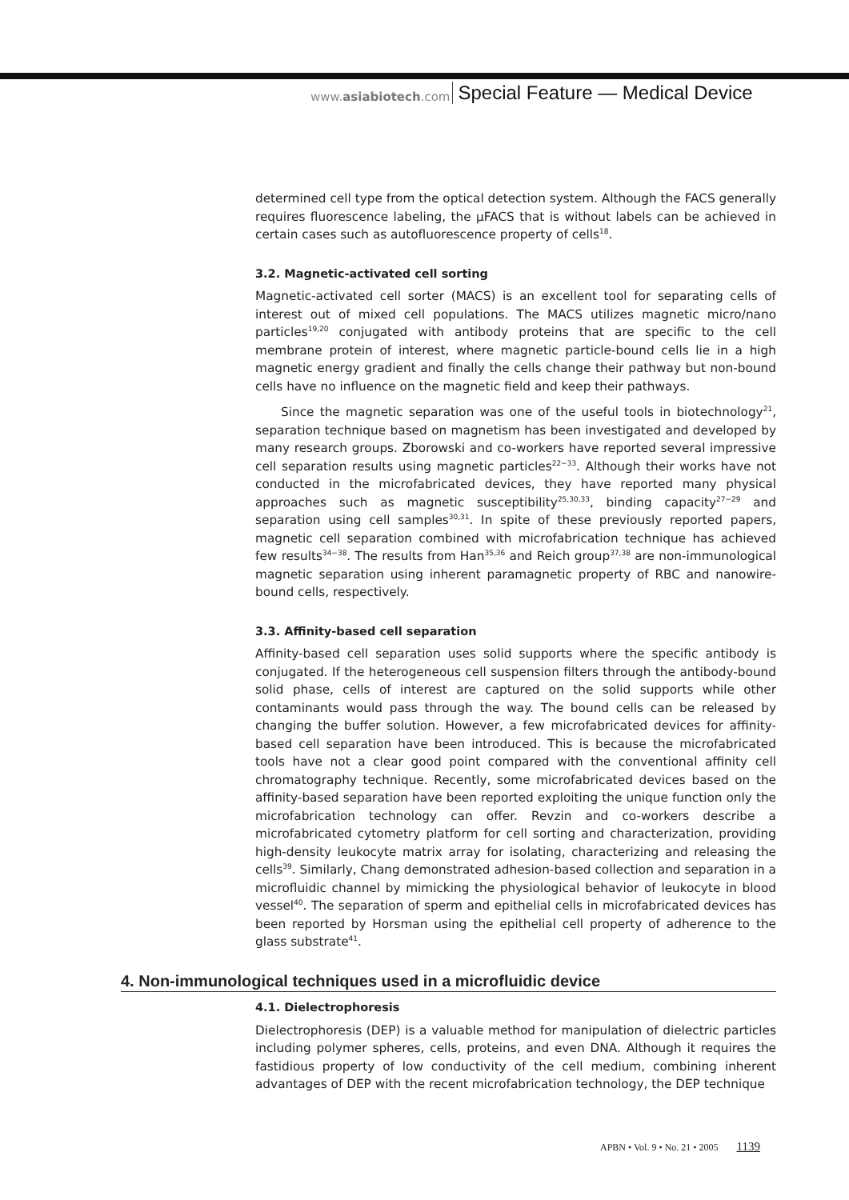www.asiabiotech.com Special Feature — Medical Device
determined cell type from the optical detection system. Although the FACS generally requires fluorescence labeling, the μFACS that is without labels can be achieved in certain cases such as autofluorescence property of cells<sup>18</sup>.
3.2. Magnetic-activated cell sorting
Magnetic-activated cell sorter (MACS) is an excellent tool for separating cells of interest out of mixed cell populations. The MACS utilizes magnetic micro/nano particles<sup>19,20</sup> conjugated with antibody proteins that are specific to the cell membrane protein of interest, where magnetic particle-bound cells lie in a high magnetic energy gradient and finally the cells change their pathway but non-bound cells have no influence on the magnetic field and keep their pathways.
Since the magnetic separation was one of the useful tools in biotechnology<sup>21</sup>, separation technique based on magnetism has been investigated and developed by many research groups. Zborowski and co-workers have reported several impressive cell separation results using magnetic particles<sup>22−33</sup>. Although their works have not conducted in the microfabricated devices, they have reported many physical approaches such as magnetic susceptibility<sup>25,30,33</sup>, binding capacity<sup>27−29</sup> and separation using cell samples<sup>30,31</sup>. In spite of these previously reported papers, magnetic cell separation combined with microfabrication technique has achieved few results<sup>34−38</sup>. The results from Han<sup>35,36</sup> and Reich group<sup>37,38</sup> are non-immunological magnetic separation using inherent paramagnetic property of RBC and nanowire-bound cells, respectively.
3.3. Affinity-based cell separation
Affinity-based cell separation uses solid supports where the specific antibody is conjugated. If the heterogeneous cell suspension filters through the antibody-bound solid phase, cells of interest are captured on the solid supports while other contaminants would pass through the way. The bound cells can be released by changing the buffer solution. However, a few microfabricated devices for affinity-based cell separation have been introduced. This is because the microfabricated tools have not a clear good point compared with the conventional affinity cell chromatography technique. Recently, some microfabricated devices based on the affinity-based separation have been reported exploiting the unique function only the microfabrication technology can offer. Revzin and co-workers describe a microfabricated cytometry platform for cell sorting and characterization, providing high-density leukocyte matrix array for isolating, characterizing and releasing the cells<sup>39</sup>. Similarly, Chang demonstrated adhesion-based collection and separation in a microfluidic channel by mimicking the physiological behavior of leukocyte in blood vessel<sup>40</sup>. The separation of sperm and epithelial cells in microfabricated devices has been reported by Horsman using the epithelial cell property of adherence to the glass substrate<sup>41</sup>.
4. Non-immunological techniques used in a microfluidic device
4.1. Dielectrophoresis
Dielectrophoresis (DEP) is a valuable method for manipulation of dielectric particles including polymer spheres, cells, proteins, and even DNA. Although it requires the fastidious property of low conductivity of the cell medium, combining inherent advantages of DEP with the recent microfabrication technology, the DEP technique
APBN • Vol. 9 • No. 21 • 2005 1139